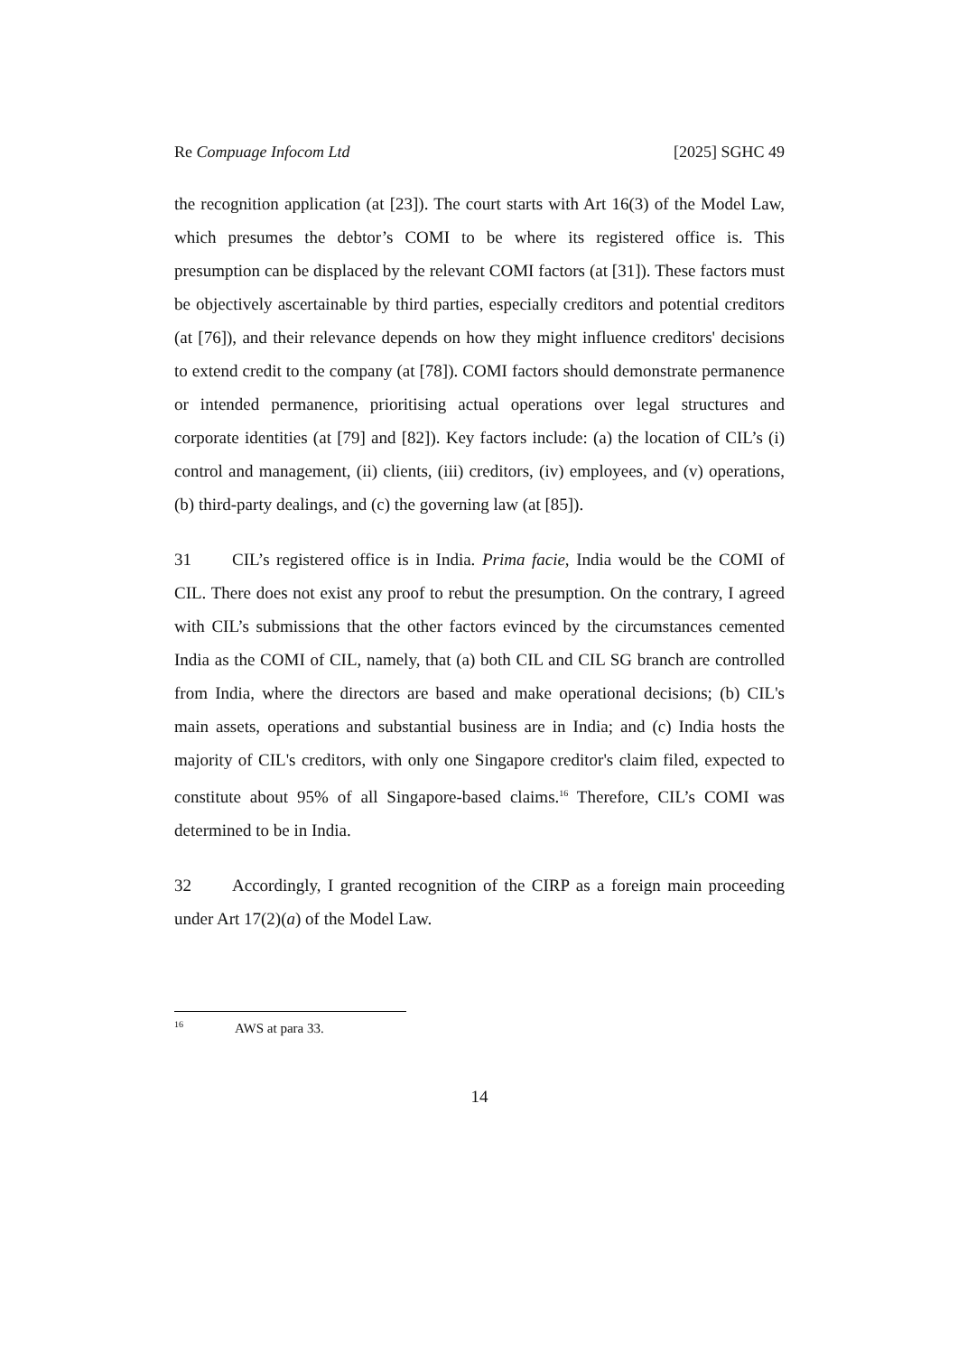Re Compuage Infocom Ltd [2025] SGHC 49
the recognition application (at [23]). The court starts with Art 16(3) of the Model Law, which presumes the debtor’s COMI to be where its registered office is. This presumption can be displaced by the relevant COMI factors (at [31]). These factors must be objectively ascertainable by third parties, especially creditors and potential creditors (at [76]), and their relevance depends on how they might influence creditors' decisions to extend credit to the company (at [78]). COMI factors should demonstrate permanence or intended permanence, prioritising actual operations over legal structures and corporate identities (at [79] and [82]). Key factors include: (a) the location of CIL’s (i) control and management, (ii) clients, (iii) creditors, (iv) employees, and (v) operations, (b) third-party dealings, and (c) the governing law (at [85]).
31 CIL’s registered office is in India. Prima facie, India would be the COMI of CIL. There does not exist any proof to rebut the presumption. On the contrary, I agreed with CIL’s submissions that the other factors evinced by the circumstances cemented India as the COMI of CIL, namely, that (a) both CIL and CIL SG branch are controlled from India, where the directors are based and make operational decisions; (b) CIL's main assets, operations and substantial business are in India; and (c) India hosts the majority of CIL's creditors, with only one Singapore creditor's claim filed, expected to constitute about 95% of all Singapore-based claims.<sup>16</sup> Therefore, CIL’s COMI was determined to be in India.
32 Accordingly, I granted recognition of the CIRP as a foreign main proceeding under Art 17(2)(a) of the Model Law.
<sup>16</sup> AWS at para 33.
14